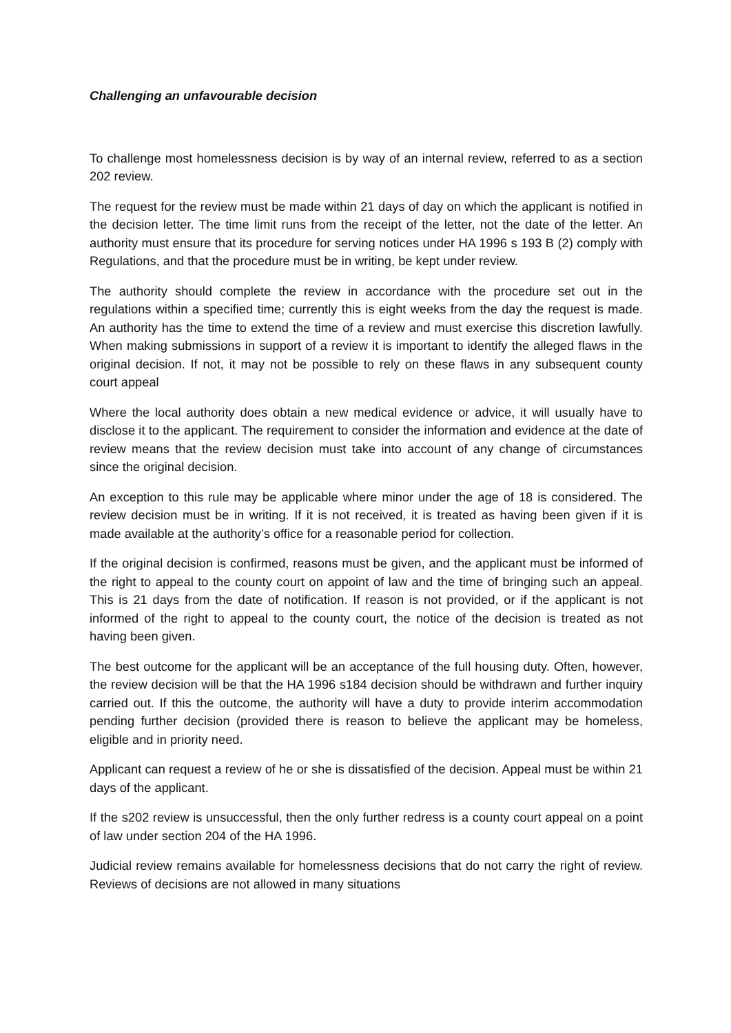Challenging an unfavourable decision
To challenge most homelessness decision is by way of an internal review, referred to as a section 202 review.
The request for the review must be made within 21 days of day on which the applicant is notified in the decision letter. The time limit runs from the receipt of the letter, not the date of the letter. An authority must ensure that its procedure for serving notices under HA 1996 s 193 B (2) comply with Regulations, and that the procedure must be in writing, be kept under review.
The authority should complete the review in accordance with the procedure set out in the regulations within a specified time; currently this is eight weeks from the day the request is made. An authority has the time to extend the time of a review and must exercise this discretion lawfully. When making submissions in support of a review it is important to identify the alleged flaws in the original decision. If not, it may not be possible to rely on these flaws in any subsequent county court appeal
Where the local authority does obtain a new medical evidence or advice, it will usually have to disclose it to the applicant. The requirement to consider the information and evidence at the date of review means that the review decision must take into account of any change of circumstances since the original decision.
An exception to this rule may be applicable where minor under the age of 18 is considered. The review decision must be in writing. If it is not received, it is treated as having been given if it is made available at the authority’s office for a reasonable period for collection.
If the original decision is confirmed, reasons must be given, and the applicant must be informed of the right to appeal to the county court on appoint of law and the time of bringing such an appeal. This is 21 days from the date of notification. If reason is not provided, or if the applicant is not informed of the right to appeal to the county court, the notice of the decision is treated as not having been given.
The best outcome for the applicant will be an acceptance of the full housing duty. Often, however, the review decision will be that the HA 1996 s184 decision should be withdrawn and further inquiry carried out. If this the outcome, the authority will have a duty to provide interim accommodation pending further decision (provided there is reason to believe the applicant may be homeless, eligible and in priority need.
Applicant can request a review of he or she is dissatisfied of the decision. Appeal must be within 21 days of the applicant.
If the s202 review is unsuccessful, then the only further redress is a county court appeal on a point of law under section 204 of the HA 1996.
Judicial review remains available for homelessness decisions that do not carry the right of review. Reviews of decisions are not allowed in many situations